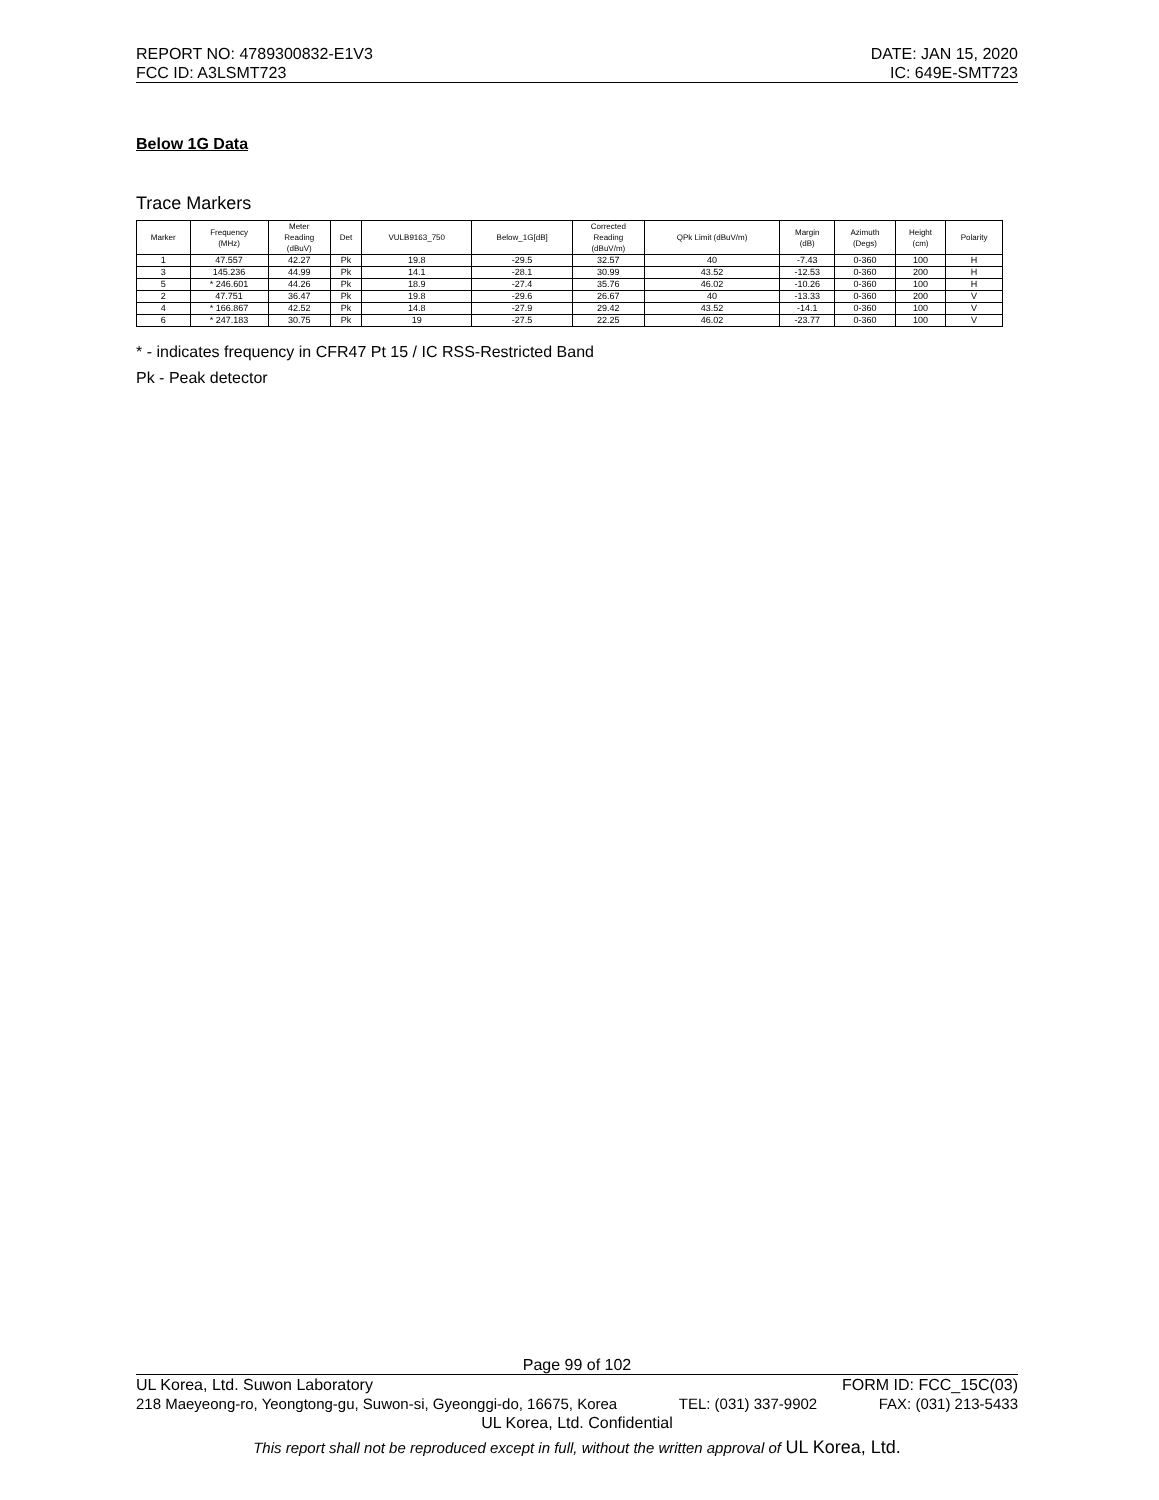REPORT NO: 4789300832-E1V3 DATE: JAN 15, 2020
FCC ID: A3LSMT723 IC: 649E-SMT723
Below 1G Data
Trace Markers
| Marker | Frequency (MHz) | Meter Reading (dBuV) | Det | VULB9163_750 | Below_1G[dB] | Corrected Reading (dBuV/m) | QPk Limit (dBuV/m) | Margin (dB) | Azimuth (Degs) | Height (cm) | Polarity |
| --- | --- | --- | --- | --- | --- | --- | --- | --- | --- | --- | --- |
| 1 | 47.557 | 42.27 | Pk | 19.8 | -29.5 | 32.57 | 40 | -7.43 | 0-360 | 100 | H |
| 3 | 145.236 | 44.99 | Pk | 14.1 | -28.1 | 30.99 | 43.52 | -12.53 | 0-360 | 200 | H |
| 5 | * 246.601 | 44.26 | Pk | 18.9 | -27.4 | 35.76 | 46.02 | -10.26 | 0-360 | 100 | H |
| 2 | 47.751 | 36.47 | Pk | 19.8 | -29.6 | 26.67 | 40 | -13.33 | 0-360 | 200 | V |
| 4 | * 166.867 | 42.52 | Pk | 14.8 | -27.9 | 29.42 | 43.52 | -14.1 | 0-360 | 100 | V |
| 6 | * 247.183 | 30.75 | Pk | 19 | -27.5 | 22.25 | 46.02 | -23.77 | 0-360 | 100 | V |
* - indicates frequency in CFR47 Pt 15 / IC RSS-Restricted Band
Pk - Peak detector
Page 99 of 102
UL Korea, Ltd. Suwon Laboratory FORM ID: FCC_15C(03)
218 Maeyeong-ro, Yeongtong-gu, Suwon-si, Gyeonggi-do, 16675, Korea TEL: (031) 337-9902 FAX: (031) 213-5433
UL Korea, Ltd. Confidential
This report shall not be reproduced except in full, without the written approval of UL Korea, Ltd.